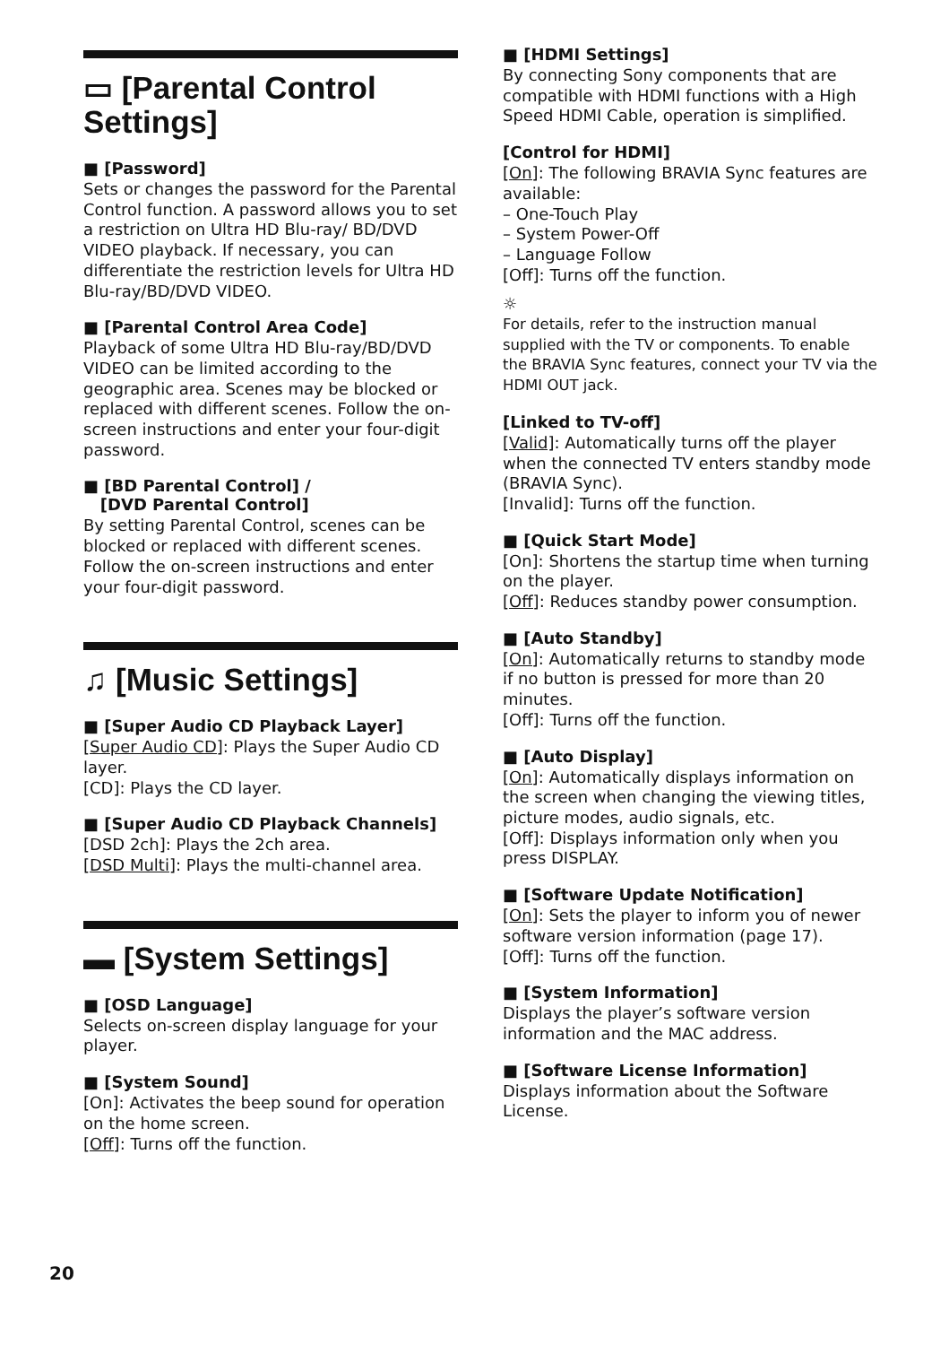▭ [Parental Control Settings]
■ [Password]
Sets or changes the password for the Parental Control function. A password allows you to set a restriction on Ultra HD Blu-ray/ BD/DVD VIDEO playback. If necessary, you can differentiate the restriction levels for Ultra HD Blu-ray/BD/DVD VIDEO.
■ [Parental Control Area Code]
Playback of some Ultra HD Blu-ray/BD/DVD VIDEO can be limited according to the geographic area. Scenes may be blocked or replaced with different scenes. Follow the on-screen instructions and enter your four-digit password.
■ [BD Parental Control] /
[DVD Parental Control]
By setting Parental Control, scenes can be blocked or replaced with different scenes. Follow the on-screen instructions and enter your four-digit password.
♫ [Music Settings]
■ [Super Audio CD Playback Layer]
[Super Audio CD]: Plays the Super Audio CD layer.
[CD]: Plays the CD layer.
■ [Super Audio CD Playback Channels]
[DSD 2ch]: Plays the 2ch area.
[DSD Multi]: Plays the multi-channel area.
▬ [System Settings]
■ [OSD Language]
Selects on-screen display language for your player.
■ [System Sound]
[On]: Activates the beep sound for operation on the home screen.
[Off]: Turns off the function.
■ [HDMI Settings]
By connecting Sony components that are compatible with HDMI functions with a High Speed HDMI Cable, operation is simplified.
[Control for HDMI]
[On]: The following BRAVIA Sync features are available:
– One-Touch Play
– System Power-Off
– Language Follow
[Off]: Turns off the function.
☼
For details, refer to the instruction manual supplied with the TV or components. To enable the BRAVIA Sync features, connect your TV via the HDMI OUT jack.
[Linked to TV-off]
[Valid]: Automatically turns off the player when the connected TV enters standby mode (BRAVIA Sync).
[Invalid]: Turns off the function.
■ [Quick Start Mode]
[On]: Shortens the startup time when turning on the player.
[Off]: Reduces standby power consumption.
■ [Auto Standby]
[On]: Automatically returns to standby mode if no button is pressed for more than 20 minutes.
[Off]: Turns off the function.
■ [Auto Display]
[On]: Automatically displays information on the screen when changing the viewing titles, picture modes, audio signals, etc.
[Off]: Displays information only when you press DISPLAY.
■ [Software Update Notification]
[On]: Sets the player to inform you of newer software version information (page 17).
[Off]: Turns off the function.
■ [System Information]
Displays the player’s software version information and the MAC address.
■ [Software License Information]
Displays information about the Software License.
20